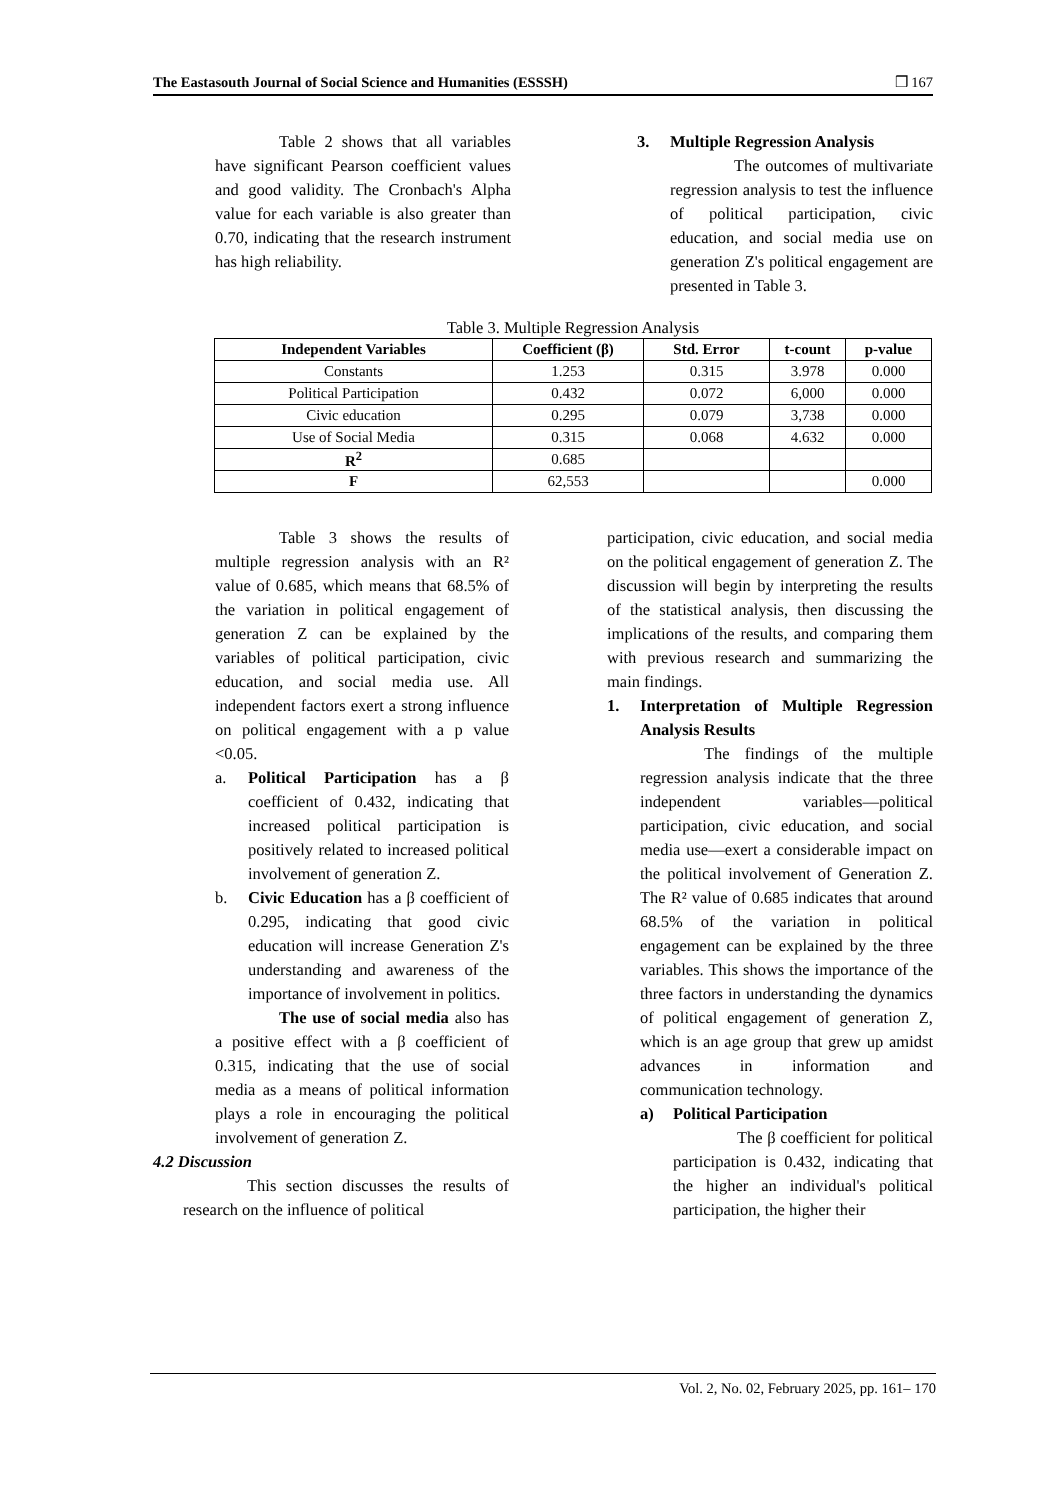The Eastasouth Journal of Social Science and Humanities (ESSSH) ❒ 167
Table 2 shows that all variables have significant Pearson coefficient values and good validity. The Cronbach's Alpha value for each variable is also greater than 0.70, indicating that the research instrument has high reliability.
3. Multiple Regression Analysis
The outcomes of multivariate regression analysis to test the influence of political participation, civic education, and social media use on generation Z's political engagement are presented in Table 3.
Table 3. Multiple Regression Analysis
| Independent Variables | Coefficient (β) | Std. Error | t-count | p-value |
| --- | --- | --- | --- | --- |
| Constants | 1.253 | 0.315 | 3.978 | 0.000 |
| Political Participation | 0.432 | 0.072 | 6,000 | 0.000 |
| Civic education | 0.295 | 0.079 | 3,738 | 0.000 |
| Use of Social Media | 0.315 | 0.068 | 4.632 | 0.000 |
| R<sup>2</sup> | 0.685 | | | |
| F | 62,553 | | | 0.000 |
Table 3 shows the results of multiple regression analysis with an R² value of 0.685, which means that 68.5% of the variation in political engagement of generation Z can be explained by the variables of political participation, civic education, and social media use. All independent factors exert a strong influence on political engagement with a p value <0.05.
a. Political Participation has a β coefficient of 0.432, indicating that increased political participation is positively related to increased political involvement of generation Z.
b. Civic Education has a β coefficient of 0.295, indicating that good civic education will increase Generation Z's understanding and awareness of the importance of involvement in politics.
The use of social media also has a positive effect with a β coefficient of 0.315, indicating that the use of social media as a means of political information plays a role in encouraging the political involvement of generation Z.
4.2 Discussion
This section discusses the results of research on the influence of political
participation, civic education, and social media on the political engagement of generation Z. The discussion will begin by interpreting the results of the statistical analysis, then discussing the implications of the results, and comparing them with previous research and summarizing the main findings.
1. Interpretation of Multiple Regression Analysis Results
The findings of the multiple regression analysis indicate that the three independent variables—political participation, civic education, and social media use—exert a considerable impact on the political involvement of Generation Z. The R² value of 0.685 indicates that around 68.5% of the variation in political engagement can be explained by the three variables. This shows the importance of the three factors in understanding the dynamics of political engagement of generation Z, which is an age group that grew up amidst advances in information and communication technology.
a) Political Participation
The β coefficient for political participation is 0.432, indicating that the higher an individual's political participation, the higher their
Vol. 2, No. 02, February 2025, pp. 161– 170